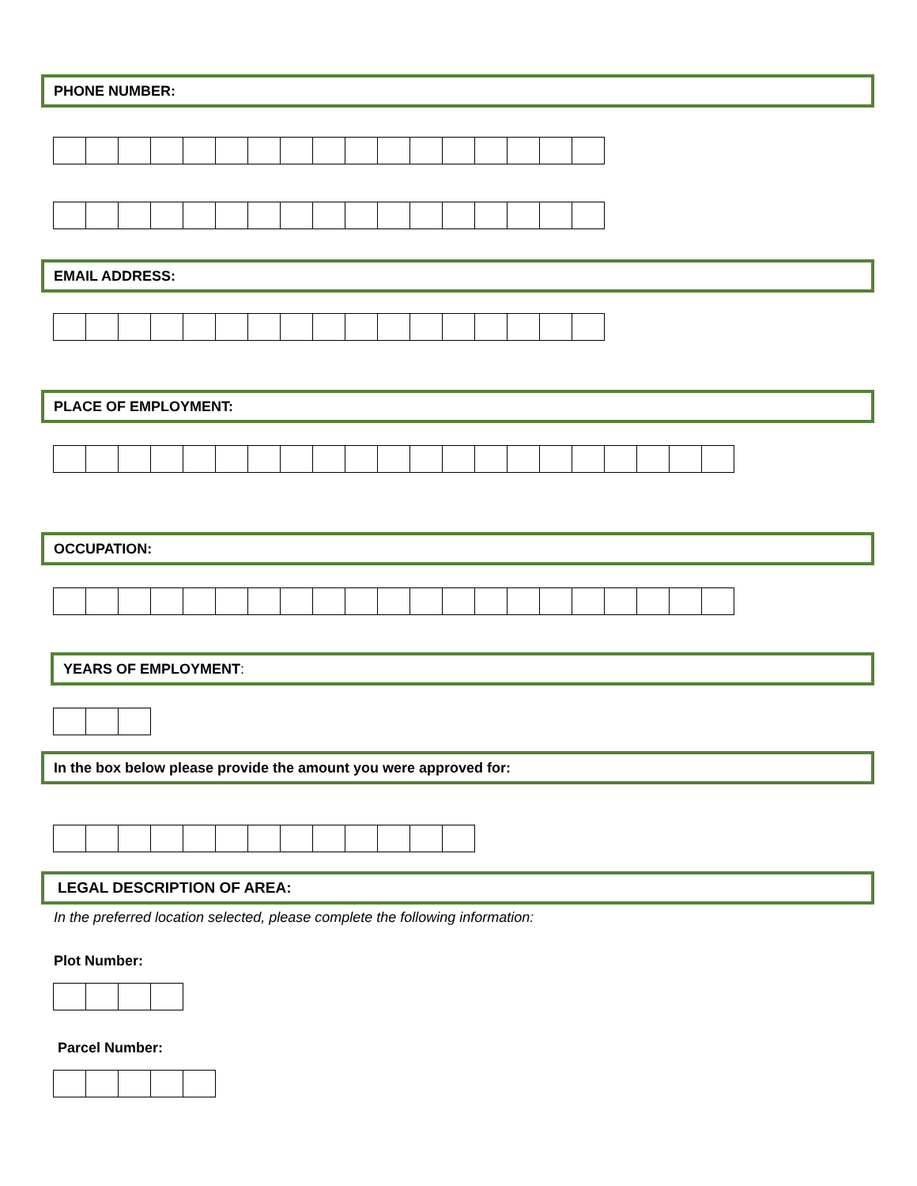PHONE NUMBER:
EMAIL ADDRESS:
PLACE OF EMPLOYMENT:
OCCUPATION:
YEARS OF EMPLOYMENT:
In the box below please provide the amount you were approved for:
LEGAL DESCRIPTION OF AREA:
In the preferred location selected, please complete the following information:
Plot Number:
Parcel Number: